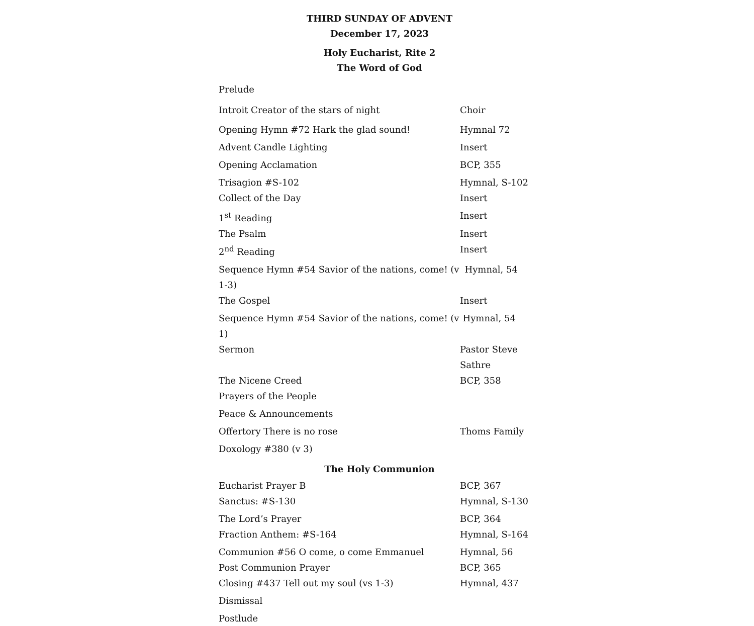THIRD SUNDAY OF ADVENT
December 17, 2023
Holy Eucharist, Rite 2
The Word of God
Prelude
Introit Creator of the stars of night Choir
Opening Hymn #72 Hark the glad sound! Hymnal 72
Advent Candle Lighting Insert
Opening Acclamation BCP, 355
Trisagion #S-102 Hymnal, S-102
Collect of the Day Insert
1<sup>st</sup> Reading Insert
The Psalm Insert
2<sup>nd</sup> Reading Insert
Sequence Hymn #54 Savior of the nations, come! (v 1-3) Hymnal, 54
The Gospel Insert
Sequence Hymn #54 Savior of the nations, come! (v 1) Hymnal, 54
Sermon Pastor Steve Sathre
The Nicene Creed BCP, 358
Prayers of the People
Peace & Announcements
Offertory There is no rose Thoms Family
Doxology #380 (v 3)
The Holy Communion
Eucharist Prayer B BCP, 367
Sanctus: #S-130 Hymnal, S-130
The Lord’s Prayer BCP, 364
Fraction Anthem: #S-164 Hymnal, S-164
Communion #56 O come, o come Emmanuel Hymnal, 56
Post Communion Prayer BCP, 365
Closing #437 Tell out my soul (vs 1-3) Hymnal, 437
Dismissal
Postlude